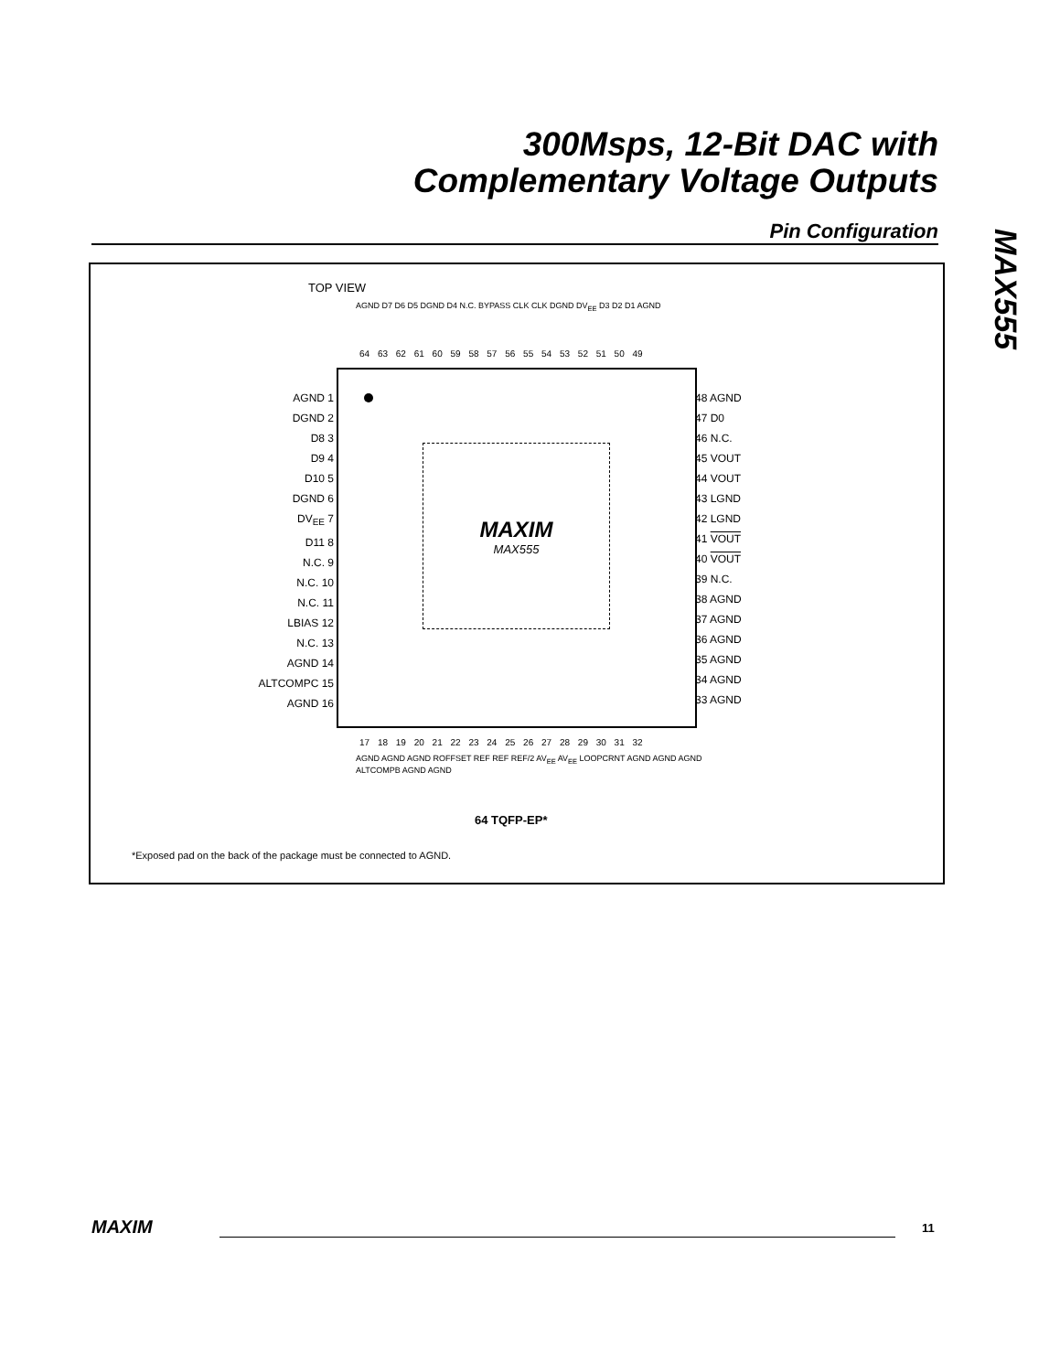300Msps, 12-Bit DAC with
Complementary Voltage Outputs
Pin Configuration
MAX555
TOP VIEW
AGND D7 D6 D5 DGND D4 N.C. BYPASS CLK CLK DGND DV<sub>EE</sub> D3 D2 D1 AGND
64 63 62 61 60 59 58 57 56 55 54 53 52 51 50 49
17 18 19 20 21 22 23 24 25 26 27 28 29 30 31 32
AGND AGND AGND ROFFSET REF REF REF/2 AV<sub>EE</sub> AV<sub>EE</sub> LOOPCRNT AGND AGND AGND ALTCOMPB AGND AGND
64 TQFP-EP*
*Exposed pad on the back of the package must be connected to AGND.
MAXIM
MAX555
AGND 1
DGND 2
D8 3
D9 4
D10 5
DGND 6
DV<sub>EE</sub> 7
D11 8
N.C. 9
N.C. 10
N.C. 11
LBIAS 12
N.C. 13
AGND 14
ALTCOMPC 15
AGND 16
48 AGND
47 D0
46 N.C.
45 VOUT
44 VOUT
43 LGND
42 LGND
41 VOUT
40 VOUT
39 N.C.
38 AGND
37 AGND
36 AGND
35 AGND
34 AGND
33 AGND
MAXIM 11